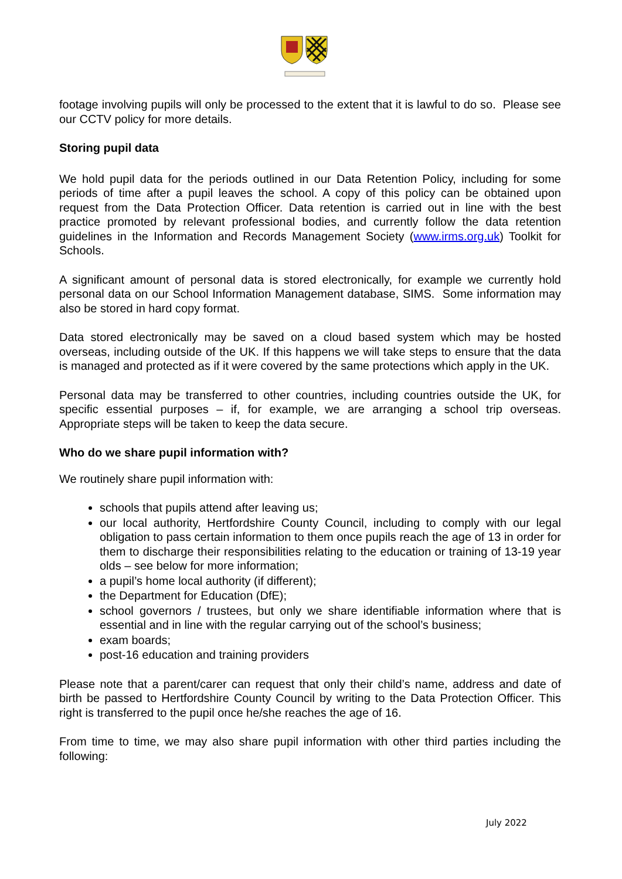footage involving pupils will only be processed to the extent that it is lawful to do so. Please see our CCTV policy for more details.
Storing pupil data
We hold pupil data for the periods outlined in our Data Retention Policy, including for some periods of time after a pupil leaves the school. A copy of this policy can be obtained upon request from the Data Protection Officer. Data retention is carried out in line with the best practice promoted by relevant professional bodies, and currently follow the data retention guidelines in the Information and Records Management Society (www.irms.org.uk) Toolkit for Schools.
A significant amount of personal data is stored electronically, for example we currently hold personal data on our School Information Management database, SIMS. Some information may also be stored in hard copy format.
Data stored electronically may be saved on a cloud based system which may be hosted overseas, including outside of the UK. If this happens we will take steps to ensure that the data is managed and protected as if it were covered by the same protections which apply in the UK.
Personal data may be transferred to other countries, including countries outside the UK, for specific essential purposes – if, for example, we are arranging a school trip overseas. Appropriate steps will be taken to keep the data secure.
Who do we share pupil information with?
We routinely share pupil information with:
schools that pupils attend after leaving us;
our local authority, Hertfordshire County Council, including to comply with our legal obligation to pass certain information to them once pupils reach the age of 13 in order for them to discharge their responsibilities relating to the education or training of 13-19 year olds – see below for more information;
a pupil’s home local authority (if different);
the Department for Education (DfE);
school governors / trustees, but only we share identifiable information where that is essential and in line with the regular carrying out of the school’s business;
exam boards;
post-16 education and training providers
Please note that a parent/carer can request that only their child’s name, address and date of birth be passed to Hertfordshire County Council by writing to the Data Protection Officer. This right is transferred to the pupil once he/she reaches the age of 16.
From time to time, we may also share pupil information with other third parties including the following:
July 2022